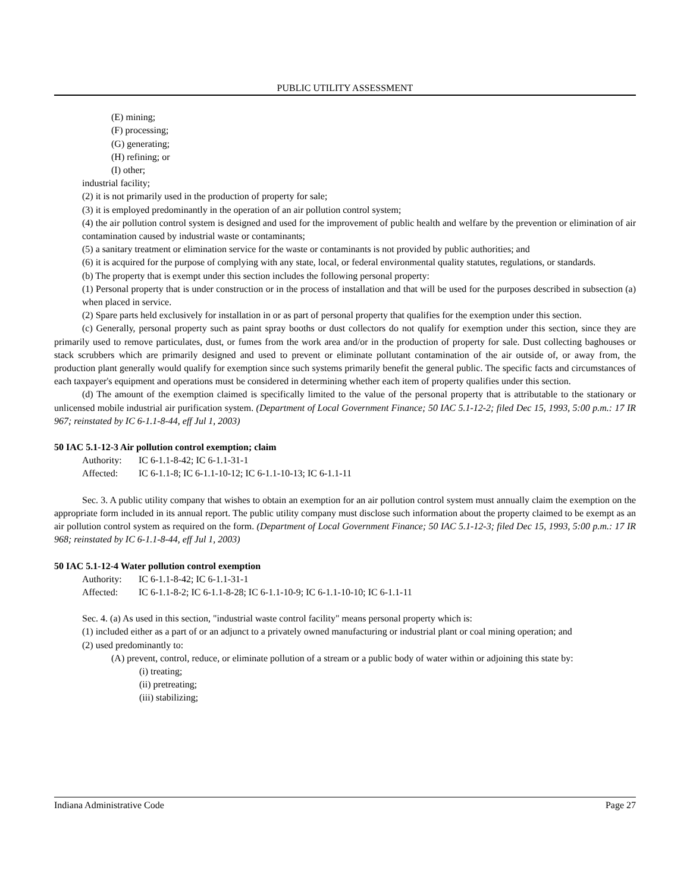PUBLIC UTILITY ASSESSMENT
(E) mining;
(F) processing;
(G) generating;
(H) refining; or
(I) other;
industrial facility;
(2) it is not primarily used in the production of property for sale;
(3) it is employed predominantly in the operation of an air pollution control system;
(4) the air pollution control system is designed and used for the improvement of public health and welfare by the prevention or elimination of air contamination caused by industrial waste or contaminants;
(5) a sanitary treatment or elimination service for the waste or contaminants is not provided by public authorities; and
(6) it is acquired for the purpose of complying with any state, local, or federal environmental quality statutes, regulations, or standards.
(b) The property that is exempt under this section includes the following personal property:
(1) Personal property that is under construction or in the process of installation and that will be used for the purposes described in subsection (a) when placed in service.
(2) Spare parts held exclusively for installation in or as part of personal property that qualifies for the exemption under this section.
(c) Generally, personal property such as paint spray booths or dust collectors do not qualify for exemption under this section, since they are primarily used to remove particulates, dust, or fumes from the work area and/or in the production of property for sale. Dust collecting baghouses or stack scrubbers which are primarily designed and used to prevent or eliminate pollutant contamination of the air outside of, or away from, the production plant generally would qualify for exemption since such systems primarily benefit the general public. The specific facts and circumstances of each taxpayer's equipment and operations must be considered in determining whether each item of property qualifies under this section.
(d) The amount of the exemption claimed is specifically limited to the value of the personal property that is attributable to the stationary or unlicensed mobile industrial air purification system. (Department of Local Government Finance; 50 IAC 5.1-12-2; filed Dec 15, 1993, 5:00 p.m.: 17 IR 967; reinstated by IC 6-1.1-8-44, eff Jul 1, 2003)
50 IAC 5.1-12-3 Air pollution control exemption; claim
Authority: IC 6-1.1-8-42; IC 6-1.1-31-1
Affected: IC 6-1.1-8; IC 6-1.1-10-12; IC 6-1.1-10-13; IC 6-1.1-11
Sec. 3. A public utility company that wishes to obtain an exemption for an air pollution control system must annually claim the exemption on the appropriate form included in its annual report. The public utility company must disclose such information about the property claimed to be exempt as an air pollution control system as required on the form. (Department of Local Government Finance; 50 IAC 5.1-12-3; filed Dec 15, 1993, 5:00 p.m.: 17 IR 968; reinstated by IC 6-1.1-8-44, eff Jul 1, 2003)
50 IAC 5.1-12-4 Water pollution control exemption
Authority: IC 6-1.1-8-42; IC 6-1.1-31-1
Affected: IC 6-1.1-8-2; IC 6-1.1-8-28; IC 6-1.1-10-9; IC 6-1.1-10-10; IC 6-1.1-11
Sec. 4. (a) As used in this section, "industrial waste control facility" means personal property which is:
(1) included either as a part of or an adjunct to a privately owned manufacturing or industrial plant or coal mining operation; and
(2) used predominantly to:
(A) prevent, control, reduce, or eliminate pollution of a stream or a public body of water within or adjoining this state by:
(i) treating;
(ii) pretreating;
(iii) stabilizing;
Indiana Administrative Code Page 27